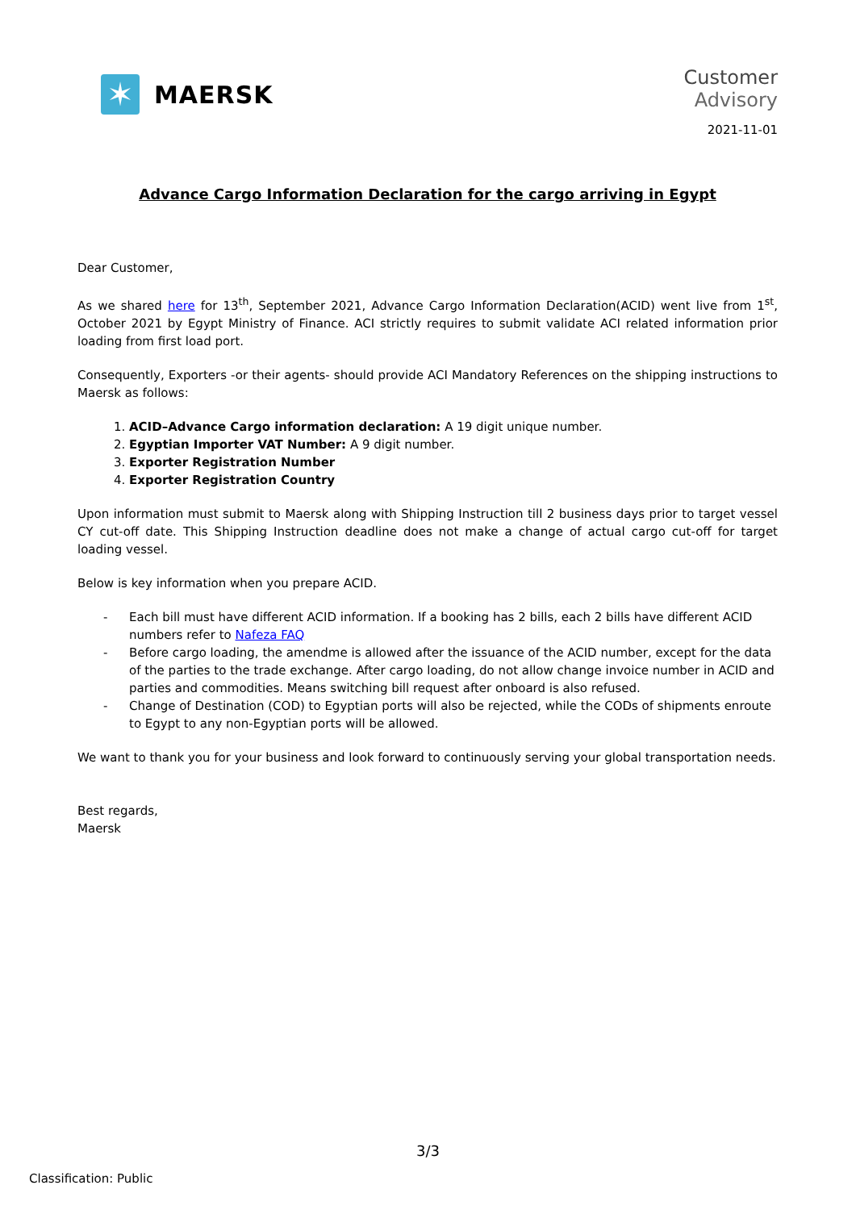✶
MAERSK
Customer
Advisory
2021-11-01
Advance Cargo Information Declaration for the cargo arriving in Egypt
Dear Customer,
As we shared here for 13<sup>th</sup>, September 2021, Advance Cargo Information Declaration(ACID) went live from 1<sup>st</sup>, October 2021 by Egypt Ministry of Finance. ACI strictly requires to submit validate ACI related information prior loading from first load port.
Consequently, Exporters -or their agents- should provide ACI Mandatory References on the shipping instructions to Maersk as follows:
1. ACID–Advance Cargo information declaration: A 19 digit unique number.
2. Egyptian Importer VAT Number: A 9 digit number.
3. Exporter Registration Number
4. Exporter Registration Country
Upon information must submit to Maersk along with Shipping Instruction till 2 business days prior to target vessel CY cut-off date. This Shipping Instruction deadline does not make a change of actual cargo cut-off for target loading vessel.
Below is key information when you prepare ACID.
- Each bill must have different ACID information. If a booking has 2 bills, each 2 bills have different ACID numbers refer to Nafeza FAQ
- Before cargo loading, the amendme is allowed after the issuance of the ACID number, except for the data of the parties to the trade exchange. After cargo loading, do not allow change invoice number in ACID and parties and commodities. Means switching bill request after onboard is also refused.
- Change of Destination (COD) to Egyptian ports will also be rejected, while the CODs of shipments enroute to Egypt to any non-Egyptian ports will be allowed.
We want to thank you for your business and look forward to continuously serving your global transportation needs.
Best regards,
Maersk
3/3
Classification: Public